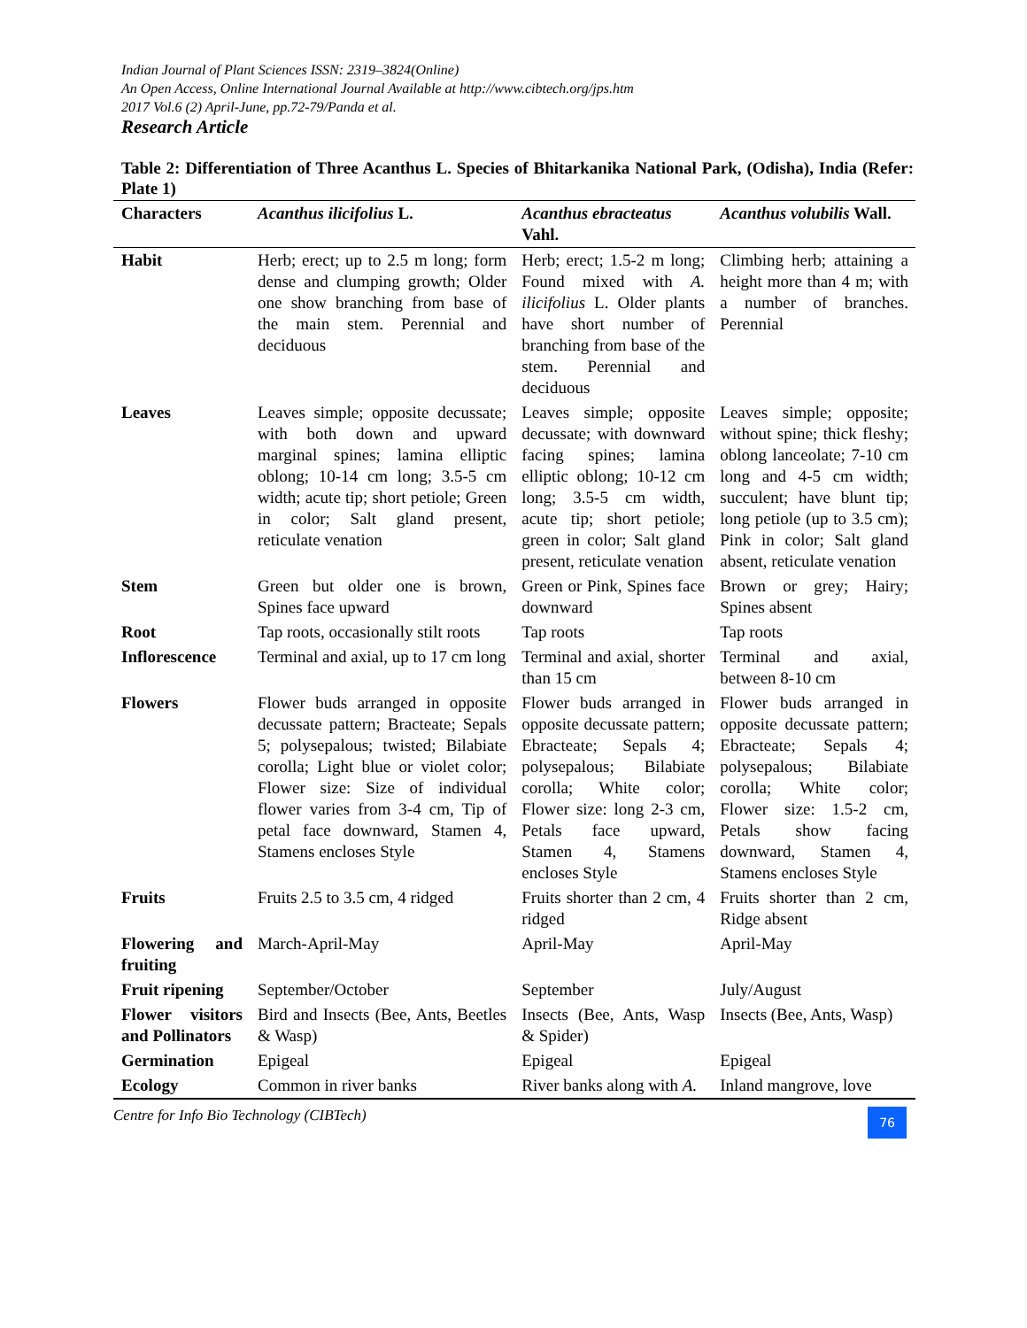Indian Journal of Plant Sciences ISSN: 2319–3824(Online)
An Open Access, Online International Journal Available at http://www.cibtech.org/jps.htm
2017 Vol.6 (2) April-June, pp.72-79/Panda et al.
Research Article
Table 2: Differentiation of Three Acanthus L. Species of Bhitarkanika National Park, (Odisha), India (Refer: Plate 1)
| Characters | Acanthus ilicifolius L. | Acanthus ebracteatus Vahl. | Acanthus volubilis Wall. |
| --- | --- | --- | --- |
| Habit | Herb; erect; up to 2.5 m long; form dense and clumping growth; Older one show branching from base of the main stem. Perennial and deciduous | Herb; erect; 1.5-2 m long; Found mixed with A. ilicifolius L. Older plants have short number of branching from base of the stem. Perennial and deciduous | Climbing herb; attaining a height more than 4 m; with a number of branches. Perennial |
| Leaves | Leaves simple; opposite decussate; with both down and upward marginal spines; lamina elliptic oblong; 10-14 cm long; 3.5-5 cm width; acute tip; short petiole; Green in color; Salt gland present, reticulate venation | Leaves simple; opposite decussate; with downward facing spines; lamina elliptic oblong; 10-12 cm long; 3.5-5 cm width, acute tip; short petiole; green in color; Salt gland present, reticulate venation | Leaves simple; opposite; without spine; thick fleshy; oblong lanceolate; 7-10 cm long and 4-5 cm width; succulent; have blunt tip; long petiole (up to 3.5 cm); Pink in color; Salt gland absent, reticulate venation |
| Stem | Green but older one is brown, Spines face upward | Green or Pink, Spines face downward | Brown or grey; Hairy; Spines absent |
| Root | Tap roots, occasionally stilt roots | Tap roots | Tap roots |
| Inflorescence | Terminal and axial, up to 17 cm long | Terminal and axial, shorter than 15 cm | Terminal and axial, between 8-10 cm |
| Flowers | Flower buds arranged in opposite decussate pattern; Bracteate; Sepals 5; polysepalous; twisted; Bilabiate corolla; Light blue or violet color; Flower size: Size of individual flower varies from 3-4 cm, Tip of petal face downward, Stamen 4, Stamens encloses Style | Flower buds arranged in opposite decussate pattern; Ebracteate; Sepals 4; polysepalous; Bilabiate corolla; White color; Flower size: long 2-3 cm, Petals face upward, Stamen 4, Stamens encloses Style | Flower buds arranged in opposite decussate pattern; Ebracteate; Sepals 4; polysepalous; Bilabiate corolla; White color; Flower size: 1.5-2 cm, Petals show facing downward, Stamen 4, Stamens encloses Style |
| Fruits | Fruits 2.5 to 3.5 cm, 4 ridged | Fruits shorter than 2 cm, 4 ridged | Fruits shorter than 2 cm, Ridge absent |
| Flowering and fruiting | March-April-May | April-May | April-May |
| Fruit ripening | September/October | September | July/August |
| Flower visitors and Pollinators | Bird and Insects (Bee, Ants, Beetles & Wasp) | Insects (Bee, Ants, Wasp & Spider) | Insects (Bee, Ants, Wasp) |
| Germination | Epigeal | Epigeal | Epigeal |
| Ecology | Common in river banks | River banks along with A. | Inland mangrove, love |
Centre for Info Bio Technology (CIBTech) 76